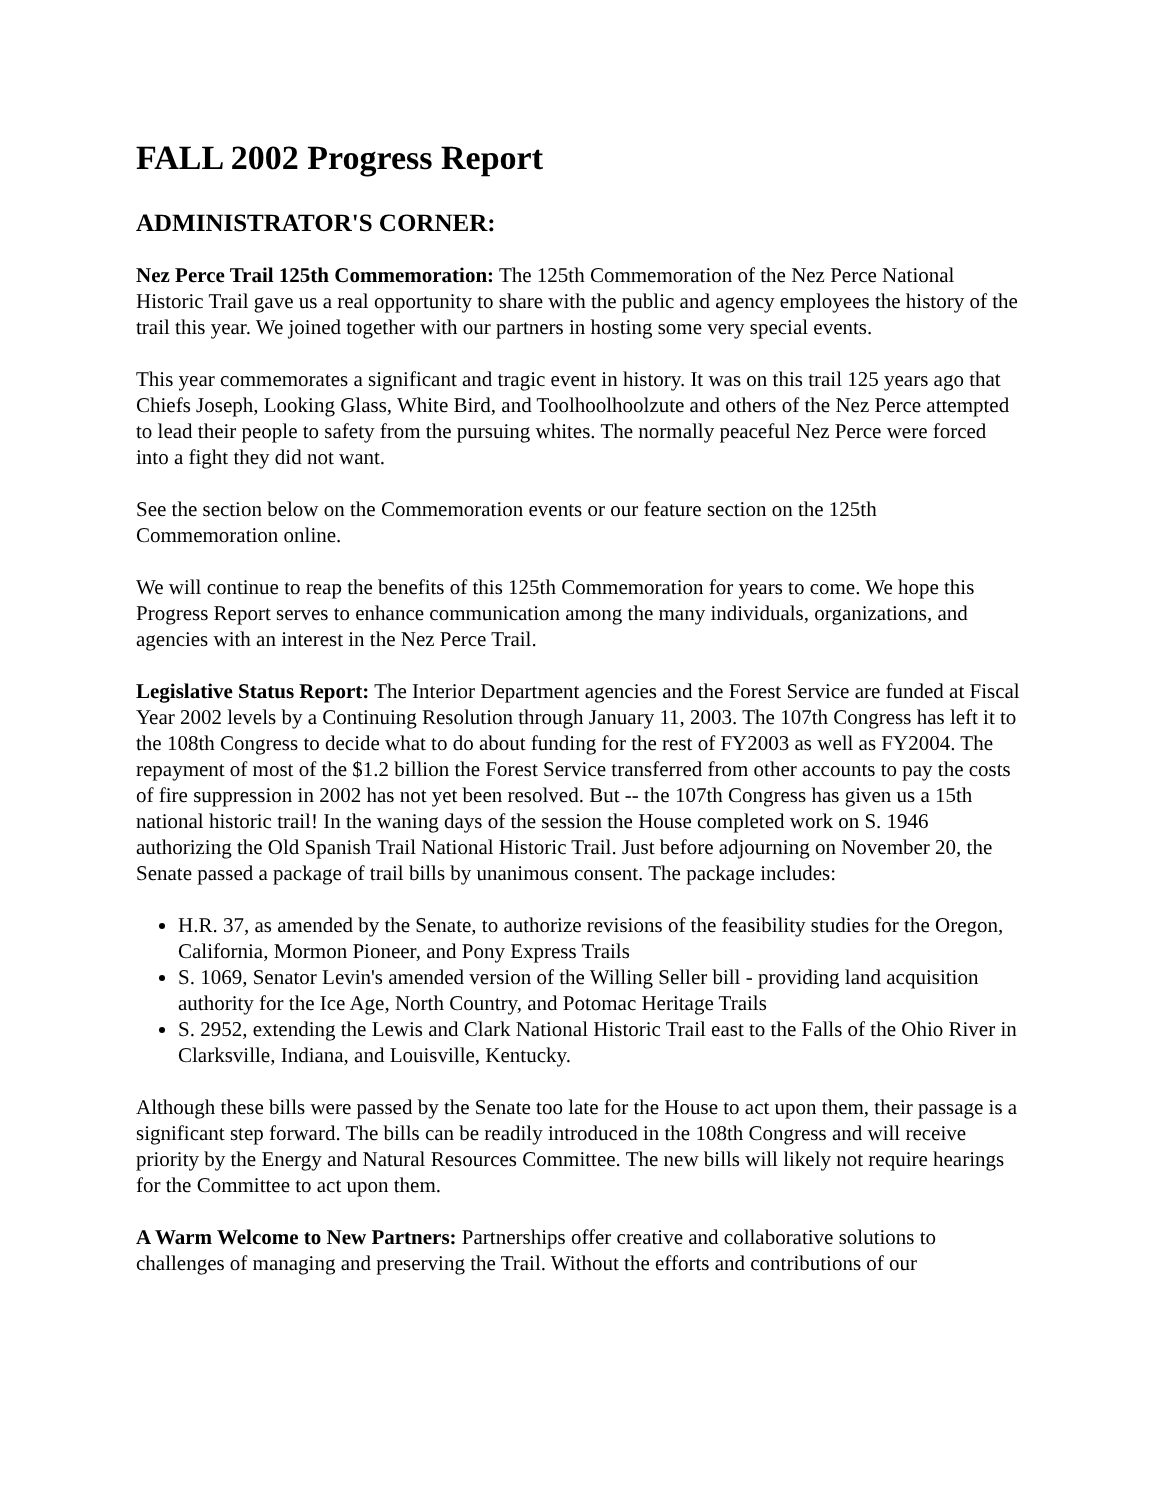FALL 2002 Progress Report
ADMINISTRATOR'S CORNER:
Nez Perce Trail 125th Commemoration: The 125th Commemoration of the Nez Perce National Historic Trail gave us a real opportunity to share with the public and agency employees the history of the trail this year. We joined together with our partners in hosting some very special events.
This year commemorates a significant and tragic event in history. It was on this trail 125 years ago that Chiefs Joseph, Looking Glass, White Bird, and Toolhoolhoolzute and others of the Nez Perce attempted to lead their people to safety from the pursuing whites. The normally peaceful Nez Perce were forced into a fight they did not want.
See the section below on the Commemoration events or our feature section on the 125th Commemoration online.
We will continue to reap the benefits of this 125th Commemoration for years to come. We hope this Progress Report serves to enhance communication among the many individuals, organizations, and agencies with an interest in the Nez Perce Trail.
Legislative Status Report: The Interior Department agencies and the Forest Service are funded at Fiscal Year 2002 levels by a Continuing Resolution through January 11, 2003. The 107th Congress has left it to the 108th Congress to decide what to do about funding for the rest of FY2003 as well as FY2004. The repayment of most of the $1.2 billion the Forest Service transferred from other accounts to pay the costs of fire suppression in 2002 has not yet been resolved. But -- the 107th Congress has given us a 15th national historic trail! In the waning days of the session the House completed work on S. 1946 authorizing the Old Spanish Trail National Historic Trail. Just before adjourning on November 20, the Senate passed a package of trail bills by unanimous consent. The package includes:
H.R. 37, as amended by the Senate, to authorize revisions of the feasibility studies for the Oregon, California, Mormon Pioneer, and Pony Express Trails
S. 1069, Senator Levin's amended version of the Willing Seller bill - providing land acquisition authority for the Ice Age, North Country, and Potomac Heritage Trails
S. 2952, extending the Lewis and Clark National Historic Trail east to the Falls of the Ohio River in Clarksville, Indiana, and Louisville, Kentucky.
Although these bills were passed by the Senate too late for the House to act upon them, their passage is a significant step forward. The bills can be readily introduced in the 108th Congress and will receive priority by the Energy and Natural Resources Committee. The new bills will likely not require hearings for the Committee to act upon them.
A Warm Welcome to New Partners: Partnerships offer creative and collaborative solutions to challenges of managing and preserving the Trail. Without the efforts and contributions of our